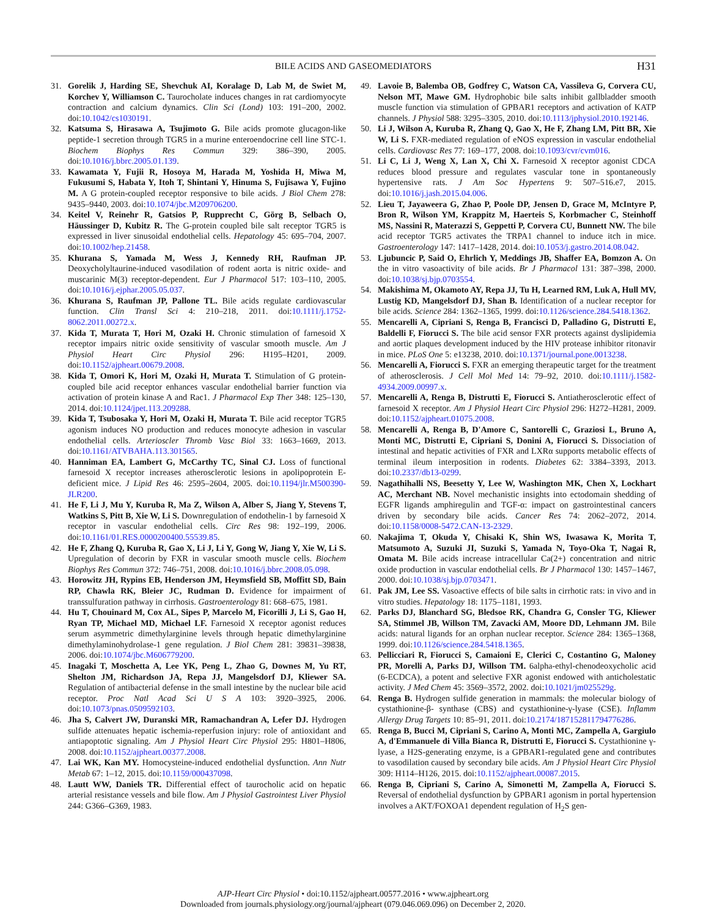BILE ACIDS AND GASEOMEDIATORS
H31
31. Gorelik J, Harding SE, Shevchuk AI, Koralage D, Lab M, de Swiet M, Korchev Y, Williamson C. Taurocholate induces changes in rat cardiomyocyte contraction and calcium dynamics. Clin Sci (Lond) 103: 191–200, 2002. doi:10.1042/cs1030191.
32. Katsuma S, Hirasawa A, Tsujimoto G. Bile acids promote glucagon-like peptide-1 secretion through TGR5 in a murine enteroendocrine cell line STC-1. Biochem Biophys Res Commun 329: 386–390, 2005. doi:10.1016/j.bbrc.2005.01.139.
33. Kawamata Y, Fujii R, Hosoya M, Harada M, Yoshida H, Miwa M, Fukusumi S, Habata Y, Itoh T, Shintani Y, Hinuma S, Fujisawa Y, Fujino M. A G protein-coupled receptor responsive to bile acids. J Biol Chem 278: 9435–9440, 2003. doi:10.1074/jbc.M209706200.
34. Keitel V, Reinehr R, Gatsios P, Rupprecht C, Görg B, Selbach O, Häussinger D, Kubitz R. The G-protein coupled bile salt receptor TGR5 is expressed in liver sinusoidal endothelial cells. Hepatology 45: 695–704, 2007. doi:10.1002/hep.21458.
35. Khurana S, Yamada M, Wess J, Kennedy RH, Raufman JP. Deoxycholyltaurine-induced vasodilation of rodent aorta is nitric oxide- and muscarinic M(3) receptor-dependent. Eur J Pharmacol 517: 103–110, 2005. doi:10.1016/j.ejphar.2005.05.037.
36. Khurana S, Raufman JP, Pallone TL. Bile acids regulate cardiovascular function. Clin Transl Sci 4: 210–218, 2011. doi:10.1111/j.1752-8062.2011.00272.x.
37. Kida T, Murata T, Hori M, Ozaki H. Chronic stimulation of farnesoid X receptor impairs nitric oxide sensitivity of vascular smooth muscle. Am J Physiol Heart Circ Physiol 296: H195–H201, 2009. doi:10.1152/ajpheart.00679.2008.
38. Kida T, Omori K, Hori M, Ozaki H, Murata T. Stimulation of G protein-coupled bile acid receptor enhances vascular endothelial barrier function via activation of protein kinase A and Rac1. J Pharmacol Exp Ther 348: 125–130, 2014. doi:10.1124/jpet.113.209288.
39. Kida T, Tsubosaka Y, Hori M, Ozaki H, Murata T. Bile acid receptor TGR5 agonism induces NO production and reduces monocyte adhesion in vascular endothelial cells. Arterioscler Thromb Vasc Biol 33: 1663–1669, 2013. doi:10.1161/ATVBAHA.113.301565.
40. Hanniman EA, Lambert G, McCarthy TC, Sinal CJ. Loss of functional farnesoid X receptor increases atherosclerotic lesions in apolipoprotein E-deficient mice. J Lipid Res 46: 2595–2604, 2005. doi:10.1194/jlr.M500390-JLR200.
41. He F, Li J, Mu Y, Kuruba R, Ma Z, Wilson A, Alber S, Jiang Y, Stevens T, Watkins S, Pitt B, Xie W, Li S. Downregulation of endothelin-1 by farnesoid X receptor in vascular endothelial cells. Circ Res 98: 192–199, 2006. doi:10.1161/01.RES.0000200400.55539.85.
42. He F, Zhang Q, Kuruba R, Gao X, Li J, Li Y, Gong W, Jiang Y, Xie W, Li S. Upregulation of decorin by FXR in vascular smooth muscle cells. Biochem Biophys Res Commun 372: 746–751, 2008. doi:10.1016/j.bbrc.2008.05.098.
43. Horowitz JH, Rypins EB, Henderson JM, Heymsfield SB, Moffitt SD, Bain RP, Chawla RK, Bleier JC, Rudman D. Evidence for impairment of transsulfuration pathway in cirrhosis. Gastroenterology 81: 668–675, 1981.
44. Hu T, Chouinard M, Cox AL, Sipes P, Marcelo M, Ficorilli J, Li S, Gao H, Ryan TP, Michael MD, Michael LF. Farnesoid X receptor agonist reduces serum asymmetric dimethylarginine levels through hepatic dimethylarginine dimethylaminohydrolase-1 gene regulation. J Biol Chem 281: 39831–39838, 2006. doi:10.1074/jbc.M606779200.
45. Inagaki T, Moschetta A, Lee YK, Peng L, Zhao G, Downes M, Yu RT, Shelton JM, Richardson JA, Repa JJ, Mangelsdorf DJ, Kliewer SA. Regulation of antibacterial defense in the small intestine by the nuclear bile acid receptor. Proc Natl Acad Sci U S A 103: 3920–3925, 2006. doi:10.1073/pnas.0509592103.
46. Jha S, Calvert JW, Duranski MR, Ramachandran A, Lefer DJ. Hydrogen sulfide attenuates hepatic ischemia-reperfusion injury: role of antioxidant and antiapoptotic signaling. Am J Physiol Heart Circ Physiol 295: H801–H806, 2008. doi:10.1152/ajpheart.00377.2008.
47. Lai WK, Kan MY. Homocysteine-induced endothelial dysfunction. Ann Nutr Metab 67: 1–12, 2015. doi:10.1159/000437098.
48. Lautt WW, Daniels TR. Differential effect of taurocholic acid on hepatic arterial resistance vessels and bile flow. Am J Physiol Gastrointest Liver Physiol 244: G366–G369, 1983.
49. Lavoie B, Balemba OB, Godfrey C, Watson CA, Vassileva G, Corvera CU, Nelson MT, Mawe GM. Hydrophobic bile salts inhibit gallbladder smooth muscle function via stimulation of GPBAR1 receptors and activation of KATP channels. J Physiol 588: 3295–3305, 2010. doi:10.1113/jphysiol.2010.192146.
50. Li J, Wilson A, Kuruba R, Zhang Q, Gao X, He F, Zhang LM, Pitt BR, Xie W, Li S. FXR-mediated regulation of eNOS expression in vascular endothelial cells. Cardiovasc Res 77: 169–177, 2008. doi:10.1093/cvr/cvm016.
51. Li C, Li J, Weng X, Lan X, Chi X. Farnesoid X receptor agonist CDCA reduces blood pressure and regulates vascular tone in spontaneously hypertensive rats. J Am Soc Hypertens 9: 507–516.e7, 2015. doi:10.1016/j.jash.2015.04.006.
52. Lieu T, Jayaweera G, Zhao P, Poole DP, Jensen D, Grace M, McIntyre P, Bron R, Wilson YM, Krappitz M, Haerteis S, Korbmacher C, Steinhoff MS, Nassini R, Materazzi S, Geppetti P, Corvera CU, Bunnett NW. The bile acid receptor TGR5 activates the TRPA1 channel to induce itch in mice. Gastroenterology 147: 1417–1428, 2014. doi:10.1053/j.gastro.2014.08.042.
53. Ljubuncic P, Said O, Ehrlich Y, Meddings JB, Shaffer EA, Bomzon A. On the in vitro vasoactivity of bile acids. Br J Pharmacol 131: 387–398, 2000. doi:10.1038/sj.bjp.0703554.
54. Makishima M, Okamoto AY, Repa JJ, Tu H, Learned RM, Luk A, Hull MV, Lustig KD, Mangelsdorf DJ, Shan B. Identification of a nuclear receptor for bile acids. Science 284: 1362–1365, 1999. doi:10.1126/science.284.5418.1362.
55. Mencarelli A, Cipriani S, Renga B, Francisci D, Palladino G, Distrutti E, Baldelli F, Fiorucci S. The bile acid sensor FXR protects against dyslipidemia and aortic plaques development induced by the HIV protease inhibitor ritonavir in mice. PLoS One 5: e13238, 2010. doi:10.1371/journal.pone.0013238.
56. Mencarelli A, Fiorucci S. FXR an emerging therapeutic target for the treatment of atherosclerosis. J Cell Mol Med 14: 79–92, 2010. doi:10.1111/j.1582-4934.2009.00997.x.
57. Mencarelli A, Renga B, Distrutti E, Fiorucci S. Antiatherosclerotic effect of farnesoid X receptor. Am J Physiol Heart Circ Physiol 296: H272–H281, 2009. doi:10.1152/ajpheart.01075.2008.
58. Mencarelli A, Renga B, D'Amore C, Santorelli C, Graziosi L, Bruno A, Monti MC, Distrutti E, Cipriani S, Donini A, Fiorucci S. Dissociation of intestinal and hepatic activities of FXR and LXRα supports metabolic effects of terminal ileum interposition in rodents. Diabetes 62: 3384–3393, 2013. doi:10.2337/db13-0299.
59. Nagathihalli NS, Beesetty Y, Lee W, Washington MK, Chen X, Lockhart AC, Merchant NB. Novel mechanistic insights into ectodomain shedding of EGFR ligands amphiregulin and TGF-α: impact on gastrointestinal cancers driven by secondary bile acids. Cancer Res 74: 2062–2072, 2014. doi:10.1158/0008-5472.CAN-13-2329.
60. Nakajima T, Okuda Y, Chisaki K, Shin WS, Iwasawa K, Morita T, Matsumoto A, Suzuki JI, Suzuki S, Yamada N, Toyo-Oka T, Nagai R, Omata M. Bile acids increase intracellular Ca(2+) concentration and nitric oxide production in vascular endothelial cells. Br J Pharmacol 130: 1457–1467, 2000. doi:10.1038/sj.bjp.0703471.
61. Pak JM, Lee SS. Vasoactive effects of bile salts in cirrhotic rats: in vivo and in vitro studies. Hepatology 18: 1175–1181, 1993.
62. Parks DJ, Blanchard SG, Bledsoe RK, Chandra G, Consler TG, Kliewer SA, Stimmel JB, Willson TM, Zavacki AM, Moore DD, Lehmann JM. Bile acids: natural ligands for an orphan nuclear receptor. Science 284: 1365–1368, 1999. doi:10.1126/science.284.5418.1365.
63. Pellicciari R, Fiorucci S, Camaioni E, Clerici C, Costantino G, Maloney PR, Morelli A, Parks DJ, Willson TM. 6alpha-ethyl-chenodeoxycholic acid (6-ECDCA), a potent and selective FXR agonist endowed with anticholestatic activity. J Med Chem 45: 3569–3572, 2002. doi:10.1021/jm025529g.
64. Renga B. Hydrogen sulfide generation in mammals: the molecular biology of cystathionine-β- synthase (CBS) and cystathionine-γ-lyase (CSE). Inflamm Allergy Drug Targets 10: 85–91, 2011. doi:10.2174/187152811794776286.
65. Renga B, Bucci M, Cipriani S, Carino A, Monti MC, Zampella A, Gargiulo A, d'Emmanuele di Villa Bianca R, Distrutti E, Fiorucci S. Cystathionine γ-lyase, a H2S-generating enzyme, is a GPBAR1-regulated gene and contributes to vasodilation caused by secondary bile acids. Am J Physiol Heart Circ Physiol 309: H114–H126, 2015. doi:10.1152/ajpheart.00087.2015.
66. Renga B, Cipriani S, Carino A, Simonetti M, Zampella A, Fiorucci S. Reversal of endothelial dysfunction by GPBAR1 agonism in portal hypertension involves a AKT/FOXOA1 dependent regulation of H<sub>2</sub>S gen-
AJP-Heart Circ Physiol • doi:10.1152/ajpheart.00577.2016 • www.ajpheart.org
Downloaded from journals.physiology.org/journal/ajpheart (079.046.069.096) on December 2, 2020.